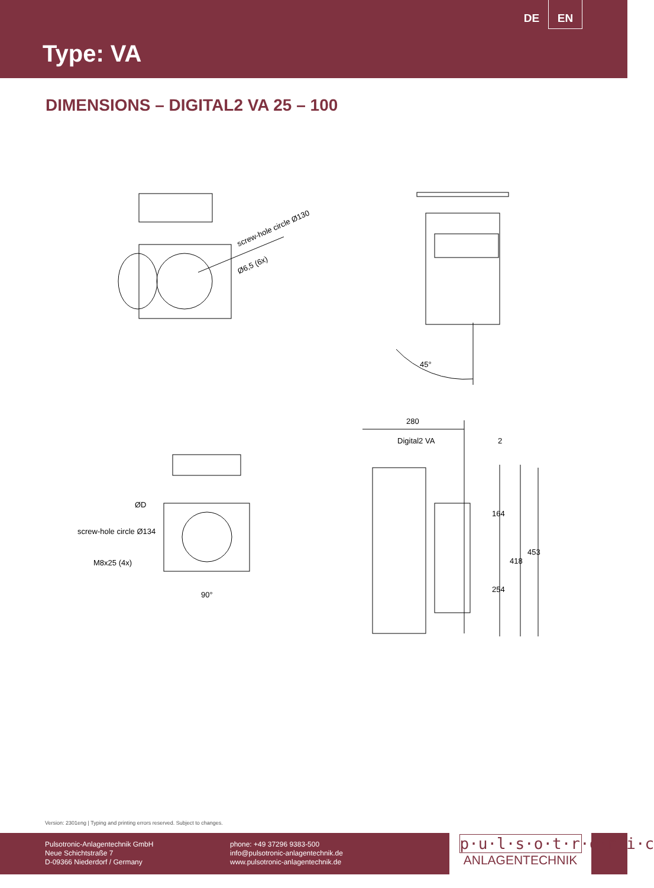DE EN
Type: VA
DIMENSIONS – DIGITAL2 VA 25 – 100
screw-hole circle Ø130
Ø6,5 (6x)
45°
ØD
screw-hole circle Ø134
M8x25 (4x)
90°
280
Digital2 VA 2
164
418
453
254
Version: 2301eng | Typing and printing errors reserved. Subject to changes.
Pulsotronic-Anlagentechnik GmbH
Neue Schichtstraße 7
D-09366 Niederdorf / Germany
phone: +49 37296 9383-500
info@pulsotronic-anlagentechnik.de
www.pulsotronic-anlagentechnik.de
p·u·l·s·o·t·r·o·n·i·c
ANLAGENTECHNIK